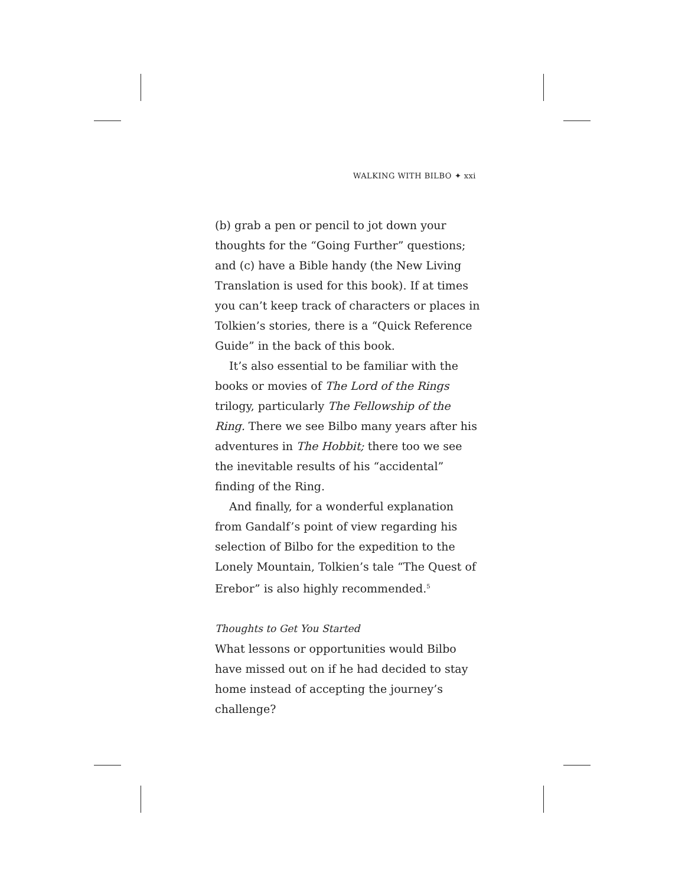WALKING WITH BILBO ✦ xxi
(b) grab a pen or pencil to jot down your thoughts for the “Going Further” questions; and (c) have a Bible handy (the New Living Translation is used for this book). If at times you can’t keep track of characters or places in Tolkien’s stories, there is a “Quick Reference Guide” in the back of this book.
It’s also essential to be familiar with the books or movies of The Lord of the Rings trilogy, particularly The Fellowship of the Ring. There we see Bilbo many years after his adventures in The Hobbit; there too we see the inevitable results of his “accidental” finding of the Ring.
And finally, for a wonderful explanation from Gandalf’s point of view regarding his selection of Bilbo for the expedition to the Lonely Mountain, Tolkien’s tale “The Quest of Erebor” is also highly recommended.<sup>5</sup>
Thoughts to Get You Started
What lessons or opportunities would Bilbo have missed out on if he had decided to stay home instead of accepting the journey’s challenge?